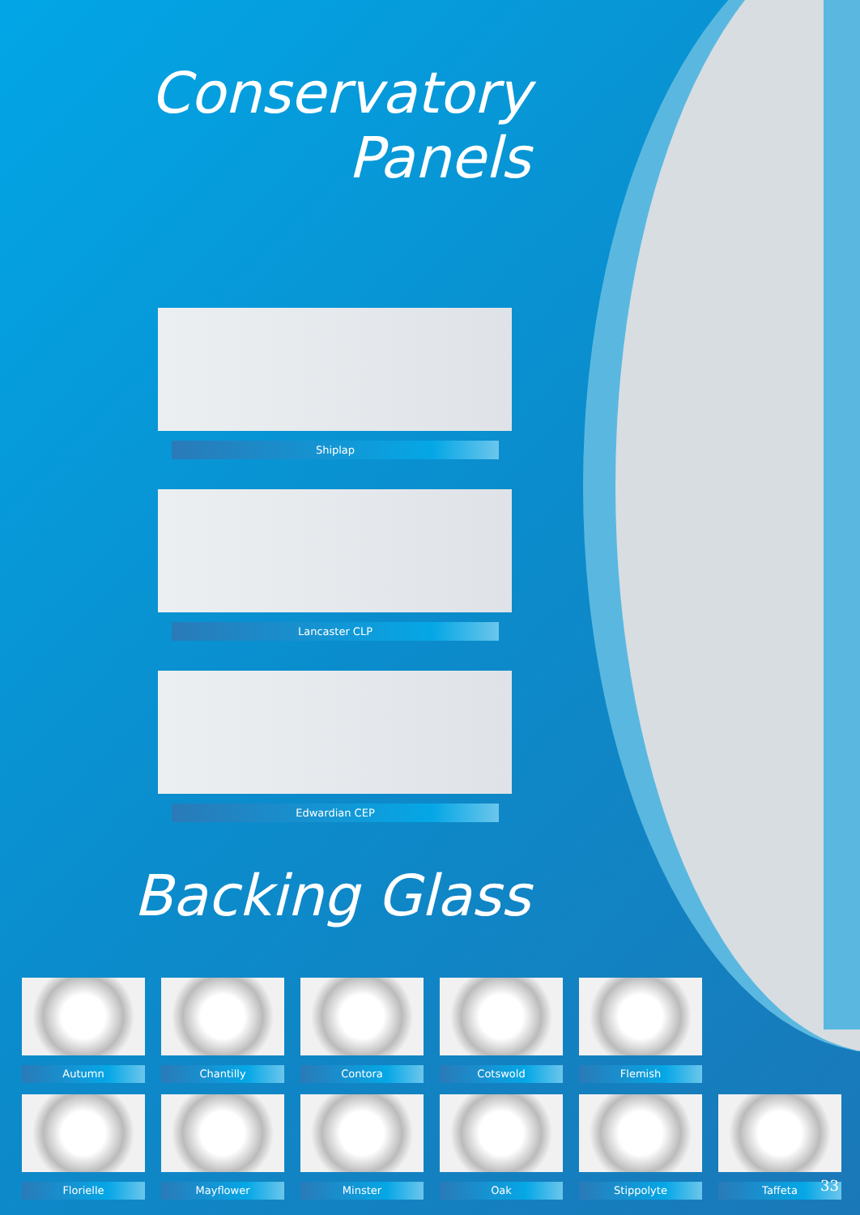Conservatory
Panels
Shiplap
Lancaster CLP
Edwardian CEP
Backing Glass
Autumn Chantilly Contora Cotswold Flemish
Florielle Mayflower Minster Oak Stippolyte Taffeta
33